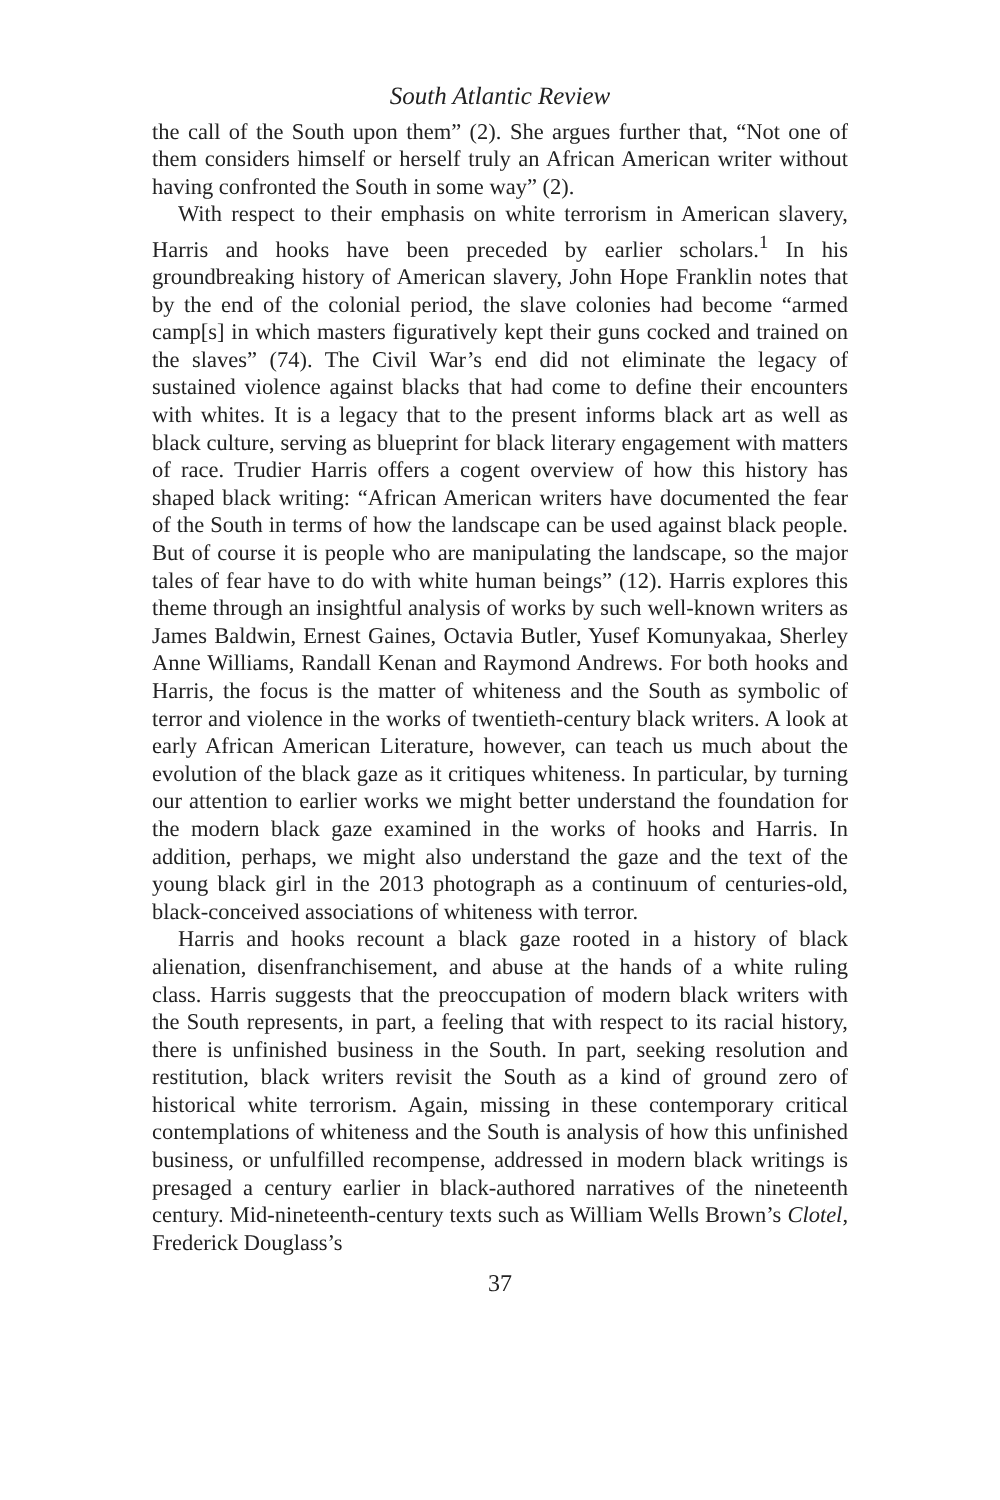South Atlantic Review
the call of the South upon them” (2). She argues further that, “Not one of them considers himself or herself truly an African American writer without having confronted the South in some way” (2).
With respect to their emphasis on white terrorism in American slavery, Harris and hooks have been preceded by earlier scholars.<sup>1</sup> In his groundbreaking history of American slavery, John Hope Franklin notes that by the end of the colonial period, the slave colonies had become “armed camp[s] in which masters figuratively kept their guns cocked and trained on the slaves” (74). The Civil War’s end did not eliminate the legacy of sustained violence against blacks that had come to define their encounters with whites. It is a legacy that to the present informs black art as well as black culture, serving as blueprint for black literary engagement with matters of race. Trudier Harris offers a cogent overview of how this history has shaped black writing: “African American writers have documented the fear of the South in terms of how the landscape can be used against black people. But of course it is people who are manipulating the landscape, so the major tales of fear have to do with white human beings” (12). Harris explores this theme through an insightful analysis of works by such well-known writers as James Baldwin, Ernest Gaines, Octavia Butler, Yusef Komunyakaa, Sherley Anne Williams, Randall Kenan and Raymond Andrews. For both hooks and Harris, the focus is the matter of whiteness and the South as symbolic of terror and violence in the works of twentieth-century black writers. A look at early African American Literature, however, can teach us much about the evolution of the black gaze as it critiques whiteness. In particular, by turning our attention to earlier works we might better understand the foundation for the modern black gaze examined in the works of hooks and Harris. In addition, perhaps, we might also understand the gaze and the text of the young black girl in the 2013 photograph as a continuum of centuries-old, black-conceived associations of whiteness with terror.
Harris and hooks recount a black gaze rooted in a history of black alienation, disenfranchisement, and abuse at the hands of a white ruling class. Harris suggests that the preoccupation of modern black writers with the South represents, in part, a feeling that with respect to its racial history, there is unfinished business in the South. In part, seeking resolution and restitution, black writers revisit the South as a kind of ground zero of historical white terrorism. Again, missing in these contemporary critical contemplations of whiteness and the South is analysis of how this unfinished business, or unfulfilled recompense, addressed in modern black writings is presaged a century earlier in black-authored narratives of the nineteenth century. Mid-nineteenth-century texts such as William Wells Brown’s Clotel, Frederick Douglass’s
37